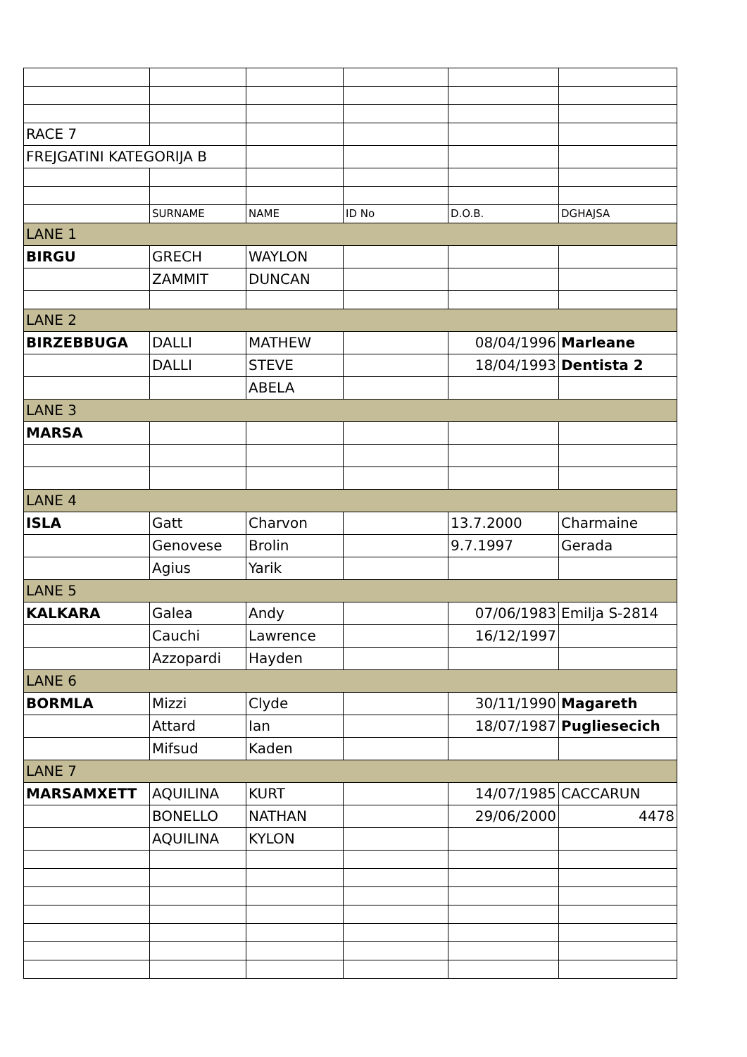| RACE 7 | | | | | |
| FREJGATINI KATEGORIJA B | | | | | |
| | SURNAME | NAME | ID No | D.O.B. | DGHAJSA |
| LANE 1 | | | | | |
| BIRGU | GRECH | WAYLON | | | |
| | ZAMMIT | DUNCAN | | | |
| LANE 2 | | | | | |
| BIRZEBBUGA | DALLI | MATHEW | | 08/04/1996 | Marleane |
| | DALLI | STEVE | | 18/04/1993 | Dentista 2 |
| | | ABELA | | | |
| LANE 3 | | | | | |
| MARSA | | | | | |
| LANE 4 | | | | | |
| ISLA | Gatt | Charvon | | 13.7.2000 | Charmaine |
| | Genovese | Brolin | | 9.7.1997 | Gerada |
| | Agius | Yarik | | | |
| LANE 5 | | | | | |
| KALKARA | Galea | Andy | | 07/06/1983 | Emilja S-2814 |
| | Cauchi | Lawrence | | 16/12/1997 | |
| | Azzopardi | Hayden | | | |
| LANE 6 | | | | | |
| BORMLA | Mizzi | Clyde | | 30/11/1990 | Magareth |
| | Attard | Ian | | 18/07/1987 | Pugliesecich |
| | Mifsud | Kaden | | | |
| LANE 7 | | | | | |
| MARSAMXETT | AQUILINA | KURT | | 14/07/1985 | CACCARUN |
| | BONELLO | NATHAN | | 29/06/2000 | 4478 |
| | AQUILINA | KYLON | | | |